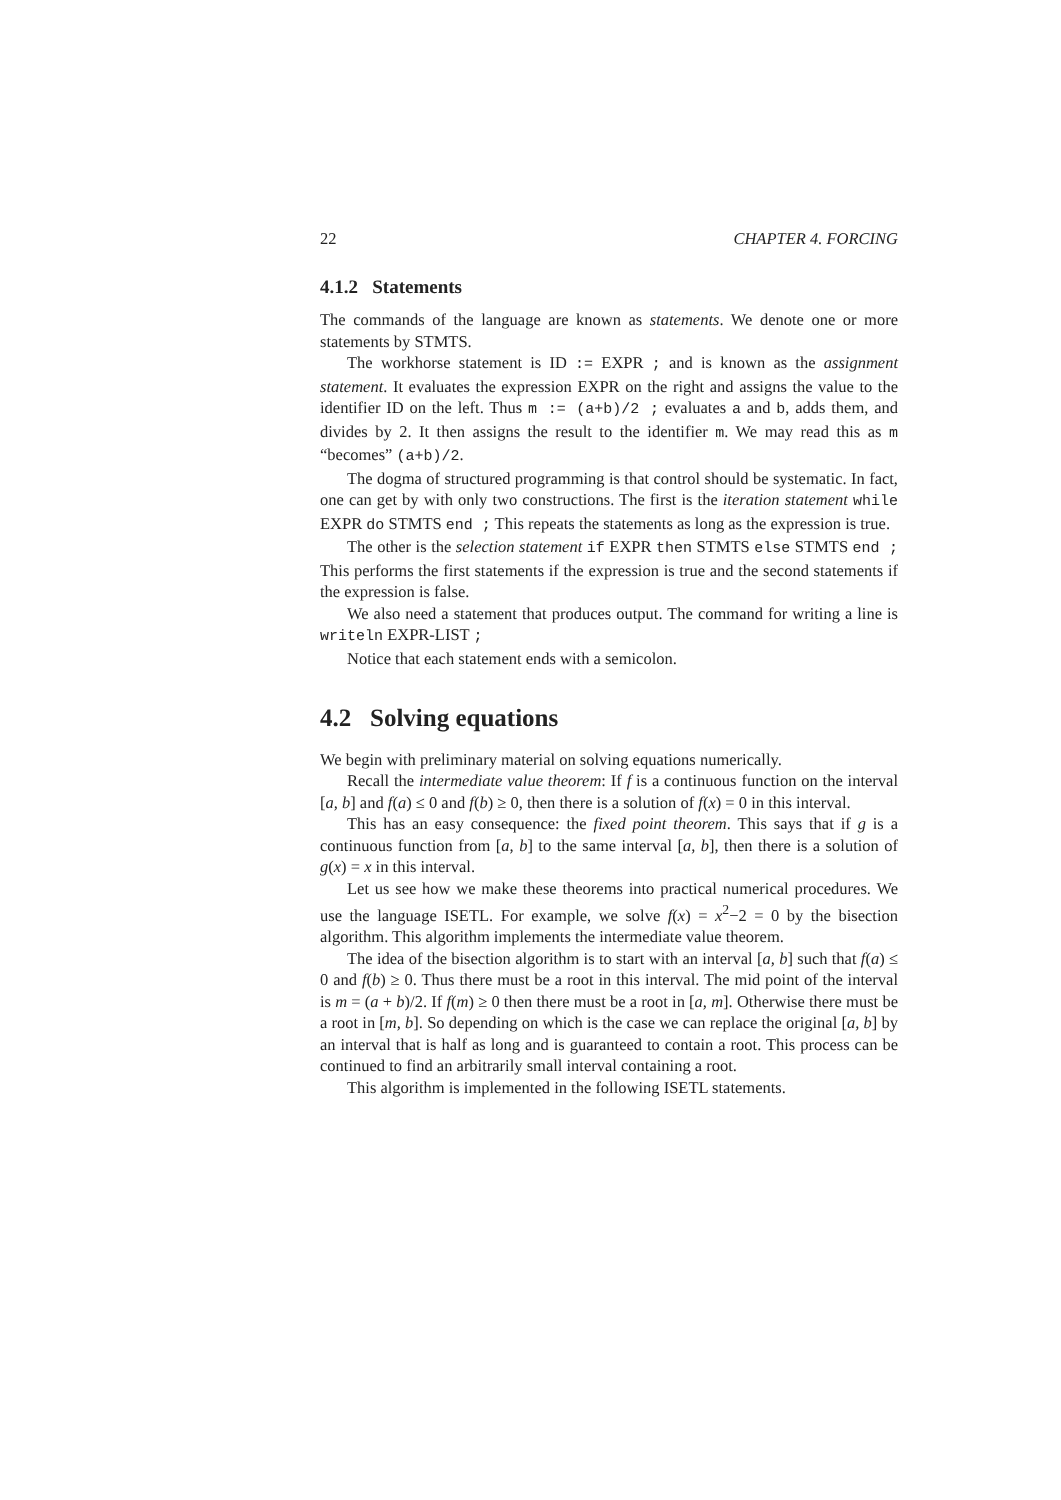22 CHAPTER 4. FORCING
4.1.2 Statements
The commands of the language are known as statements. We denote one or more statements by STMTS.
The workhorse statement is ID := EXPR ; and is known as the assignment statement. It evaluates the expression EXPR on the right and assigns the value to the identifier ID on the left. Thus m := (a+b)/2 ; evaluates a and b, adds them, and divides by 2. It then assigns the result to the identifier m. We may read this as m “becomes” (a+b)/2.
The dogma of structured programming is that control should be systematic. In fact, one can get by with only two constructions. The first is the iteration statement while EXPR do STMTS end ; This repeats the statements as long as the expression is true.
The other is the selection statement if EXPR then STMTS else STMTS end ; This performs the first statements if the expression is true and the second statements if the expression is false.
We also need a statement that produces output. The command for writing a line is writeln EXPR-LIST ;
Notice that each statement ends with a semicolon.
4.2 Solving equations
We begin with preliminary material on solving equations numerically.
Recall the intermediate value theorem: If f is a continuous function on the interval [a, b] and f(a) ≤ 0 and f(b) ≥ 0, then there is a solution of f(x) = 0 in this interval.
This has an easy consequence: the fixed point theorem. This says that if g is a continuous function from [a, b] to the same interval [a, b], then there is a solution of g(x) = x in this interval.
Let us see how we make these theorems into practical numerical procedures. We use the language ISETL. For example, we solve f(x) = x<sup>2</sup>−2 = 0 by the bisection algorithm. This algorithm implements the intermediate value theorem.
The idea of the bisection algorithm is to start with an interval [a, b] such that f(a) ≤ 0 and f(b) ≥ 0. Thus there must be a root in this interval. The mid point of the interval is m = (a + b)/2. If f(m) ≥ 0 then there must be a root in [a, m]. Otherwise there must be a root in [m, b]. So depending on which is the case we can replace the original [a, b] by an interval that is half as long and is guaranteed to contain a root. This process can be continued to find an arbitrarily small interval containing a root.
This algorithm is implemented in the following ISETL statements.